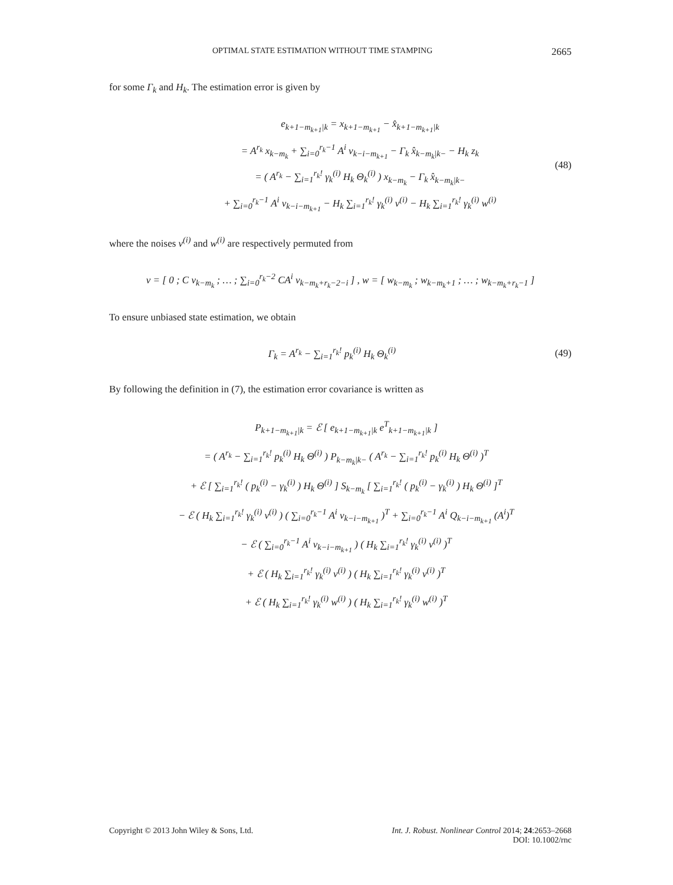OPTIMAL STATE ESTIMATION WITHOUT TIME STAMPING 2665
for some Γ<sub>k</sub> and H<sub>k</sub>. The estimation error is given by
e<sub>k+1−m<sub>k+1</sub>|k</sub> = x<sub>k+1−m<sub>k+1</sub></sub> − x̂<sub>k+1−m<sub>k+1</sub>|k</sub>
= A<sup>r<sub>k</sub></sup> x<sub>k−m<sub>k</sub></sub> + ∑<sub>i=0</sub><sup>r<sub>k</sub>−1</sup> A<sup>i</sup> v<sub>k−i−m<sub>k+1</sub></sub> − Γ<sub>k</sub> x̂<sub>k−m<sub>k</sub>|k−</sub> − H<sub>k</sub> z<sub>k</sub>
= ( A<sup>r<sub>k</sub></sup> − ∑<sub>i=1</sub><sup>r<sub>k</sub>!</sup> γ<sub>k</sub><sup>(i)</sup> H<sub>k</sub> Θ<sub>k</sub><sup>(i)</sup> ) x<sub>k−m<sub>k</sub></sub> − Γ<sub>k</sub> x̂<sub>k−m<sub>k</sub>|k−</sub>
+ ∑<sub>i=0</sub><sup>r<sub>k</sub>−1</sup> A<sup>i</sup> v<sub>k−i−m<sub>k+1</sub></sub> − H<sub>k</sub> ∑<sub>i=1</sub><sup>r<sub>k</sub>!</sup> γ<sub>k</sub><sup>(i)</sup> v<sup>(i)</sup> − H<sub>k</sub> ∑<sub>i=1</sub><sup>r<sub>k</sub>!</sup> γ<sub>k</sub><sup>(i)</sup> w<sup>(i)</sup>
(48)
where the noises v<sup>(i)</sup> and w<sup>(i)</sup> are respectively permuted from
v = [ 0 ; C v<sub>k−m<sub>k</sub></sub> ; … ; ∑<sub>i=0</sub><sup>r<sub>k</sub>−2</sup> CA<sup>i</sup> v<sub>k−m<sub>k</sub>+r<sub>k</sub>−2−i</sub> ] , w = [ w<sub>k−m<sub>k</sub></sub> ; w<sub>k−m<sub>k</sub>+1</sub> ; … ; w<sub>k−m<sub>k</sub>+r<sub>k</sub>−1</sub> ]
To ensure unbiased state estimation, we obtain
Γ<sub>k</sub> = A<sup>r<sub>k</sub></sup> − ∑<sub>i=1</sub><sup>r<sub>k</sub>!</sup> p<sub>k</sub><sup>(i)</sup> H<sub>k</sub> Θ<sub>k</sub><sup>(i)</sup>
(49)
By following the definition in (7), the estimation error covariance is written as
P<sub>k+1−m<sub>k+1</sub>|k</sub> = ℰ [ e<sub>k+1−m<sub>k+1</sub>|k</sub> e<sup>T</sup><sub>k+1−m<sub>k+1</sub>|k</sub> ]
= ( A<sup>r<sub>k</sub></sup> − ∑<sub>i=1</sub><sup>r<sub>k</sub>!</sup> p<sub>k</sub><sup>(i)</sup> H<sub>k</sub> Θ<sup>(i)</sup> ) P<sub>k−m<sub>k</sub>|k−</sub> ( A<sup>r<sub>k</sub></sup> − ∑<sub>i=1</sub><sup>r<sub>k</sub>!</sup> p<sub>k</sub><sup>(i)</sup> H<sub>k</sub> Θ<sup>(i)</sup> )<sup>T</sup>
+ ℰ [ ∑<sub>i=1</sub><sup>r<sub>k</sub>!</sup> ( p<sub>k</sub><sup>(i)</sup> − γ<sub>k</sub><sup>(i)</sup> ) H<sub>k</sub> Θ<sup>(i)</sup> ] S<sub>k−m<sub>k</sub></sub> [ ∑<sub>i=1</sub><sup>r<sub>k</sub>!</sup> ( p<sub>k</sub><sup>(i)</sup> − γ<sub>k</sub><sup>(i)</sup> ) H<sub>k</sub> Θ<sup>(i)</sup> ]<sup>T</sup>
− ℰ ( H<sub>k</sub> ∑<sub>i=1</sub><sup>r<sub>k</sub>!</sup> γ<sub>k</sub><sup>(i)</sup> v<sup>(i)</sup> ) ( ∑<sub>i=0</sub><sup>r<sub>k</sub>−1</sup> A<sup>i</sup> v<sub>k−i−m<sub>k+1</sub></sub> )<sup>T</sup> + ∑<sub>i=0</sub><sup>r<sub>k</sub>−1</sup> A<sup>i</sup> Q<sub>k−i−m<sub>k+1</sub></sub> (A<sup>i</sup>)<sup>T</sup>
− ℰ ( ∑<sub>i=0</sub><sup>r<sub>k</sub>−1</sup> A<sup>i</sup> v<sub>k−i−m<sub>k+1</sub></sub> ) ( H<sub>k</sub> ∑<sub>i=1</sub><sup>r<sub>k</sub>!</sup> γ<sub>k</sub><sup>(i)</sup> v<sup>(i)</sup> )<sup>T</sup>
+ ℰ ( H<sub>k</sub> ∑<sub>i=1</sub><sup>r<sub>k</sub>!</sup> γ<sub>k</sub><sup>(i)</sup> v<sup>(i)</sup> ) ( H<sub>k</sub> ∑<sub>i=1</sub><sup>r<sub>k</sub>!</sup> γ<sub>k</sub><sup>(i)</sup> v<sup>(i)</sup> )<sup>T</sup>
+ ℰ ( H<sub>k</sub> ∑<sub>i=1</sub><sup>r<sub>k</sub>!</sup> γ<sub>k</sub><sup>(i)</sup> w<sup>(i)</sup> ) ( H<sub>k</sub> ∑<sub>i=1</sub><sup>r<sub>k</sub>!</sup> γ<sub>k</sub><sup>(i)</sup> w<sup>(i)</sup> )<sup>T</sup>
Copyright © 2013 John Wiley & Sons, Ltd.
Int. J. Robust. Nonlinear Control 2014; 24:2653–2668
DOI: 10.1002/rnc